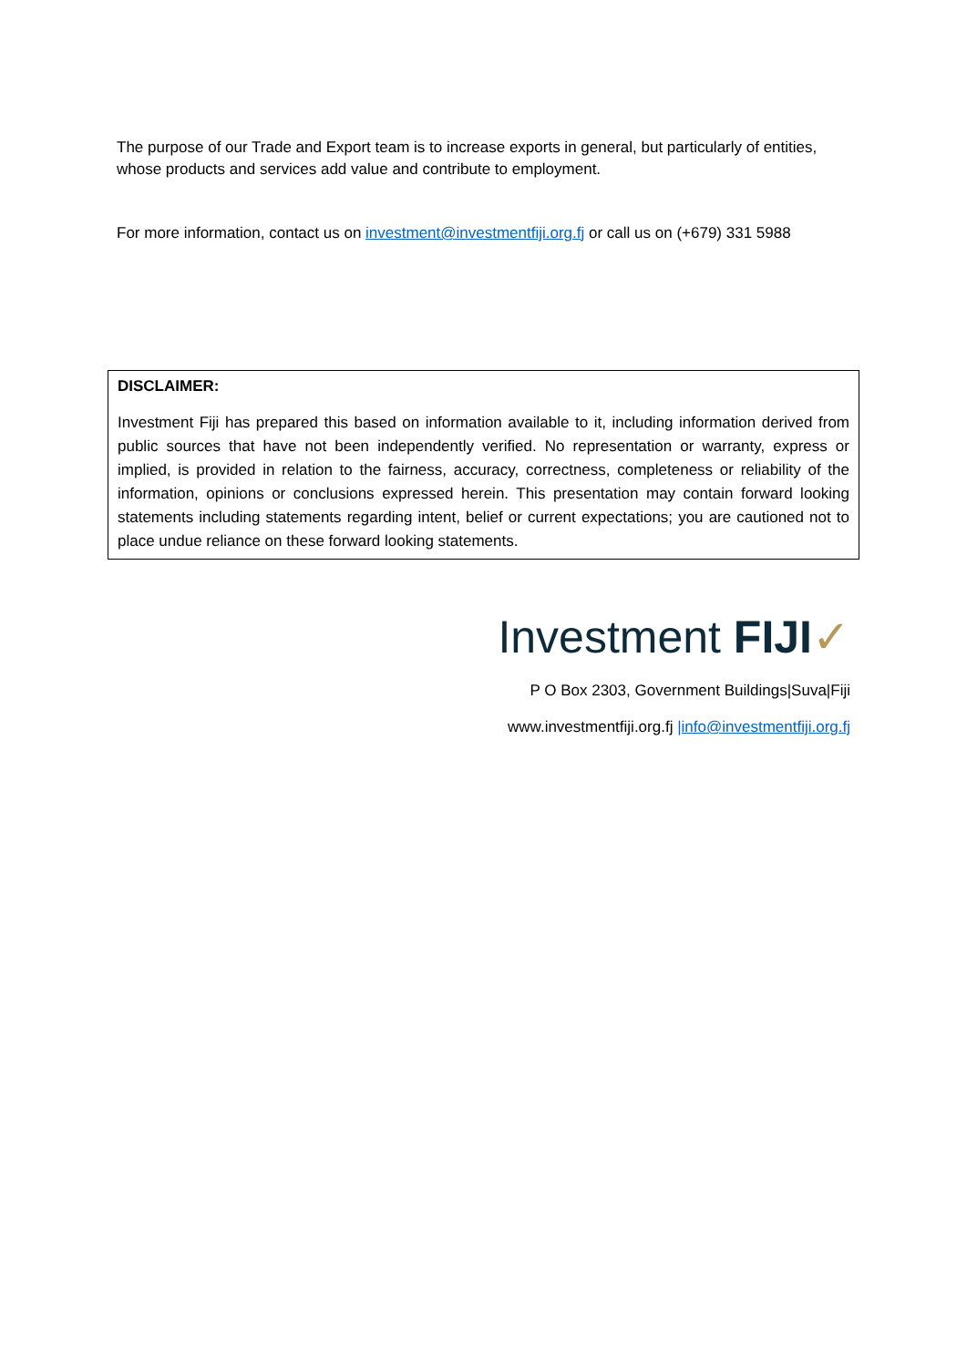The purpose of our Trade and Export team is to increase exports in general, but particularly of entities, whose products and services add value and contribute to employment.
For more information, contact us on investment@investmentfiji.org.fj or call us on (+679) 331 5988
DISCLAIMER:
Investment Fiji has prepared this based on information available to it, including information derived from public sources that have not been independently verified. No representation or warranty, express or implied, is provided in relation to the fairness, accuracy, correctness, completeness or reliability of the information, opinions or conclusions expressed herein. This presentation may contain forward looking statements including statements regarding intent, belief or current expectations; you are cautioned not to place undue reliance on these forward looking statements.
Investment FIJI✓
P O Box 2303, Government Buildings|Suva|Fiji
www.investmentfiji.org.fj |info@investmentfiji.org.fj